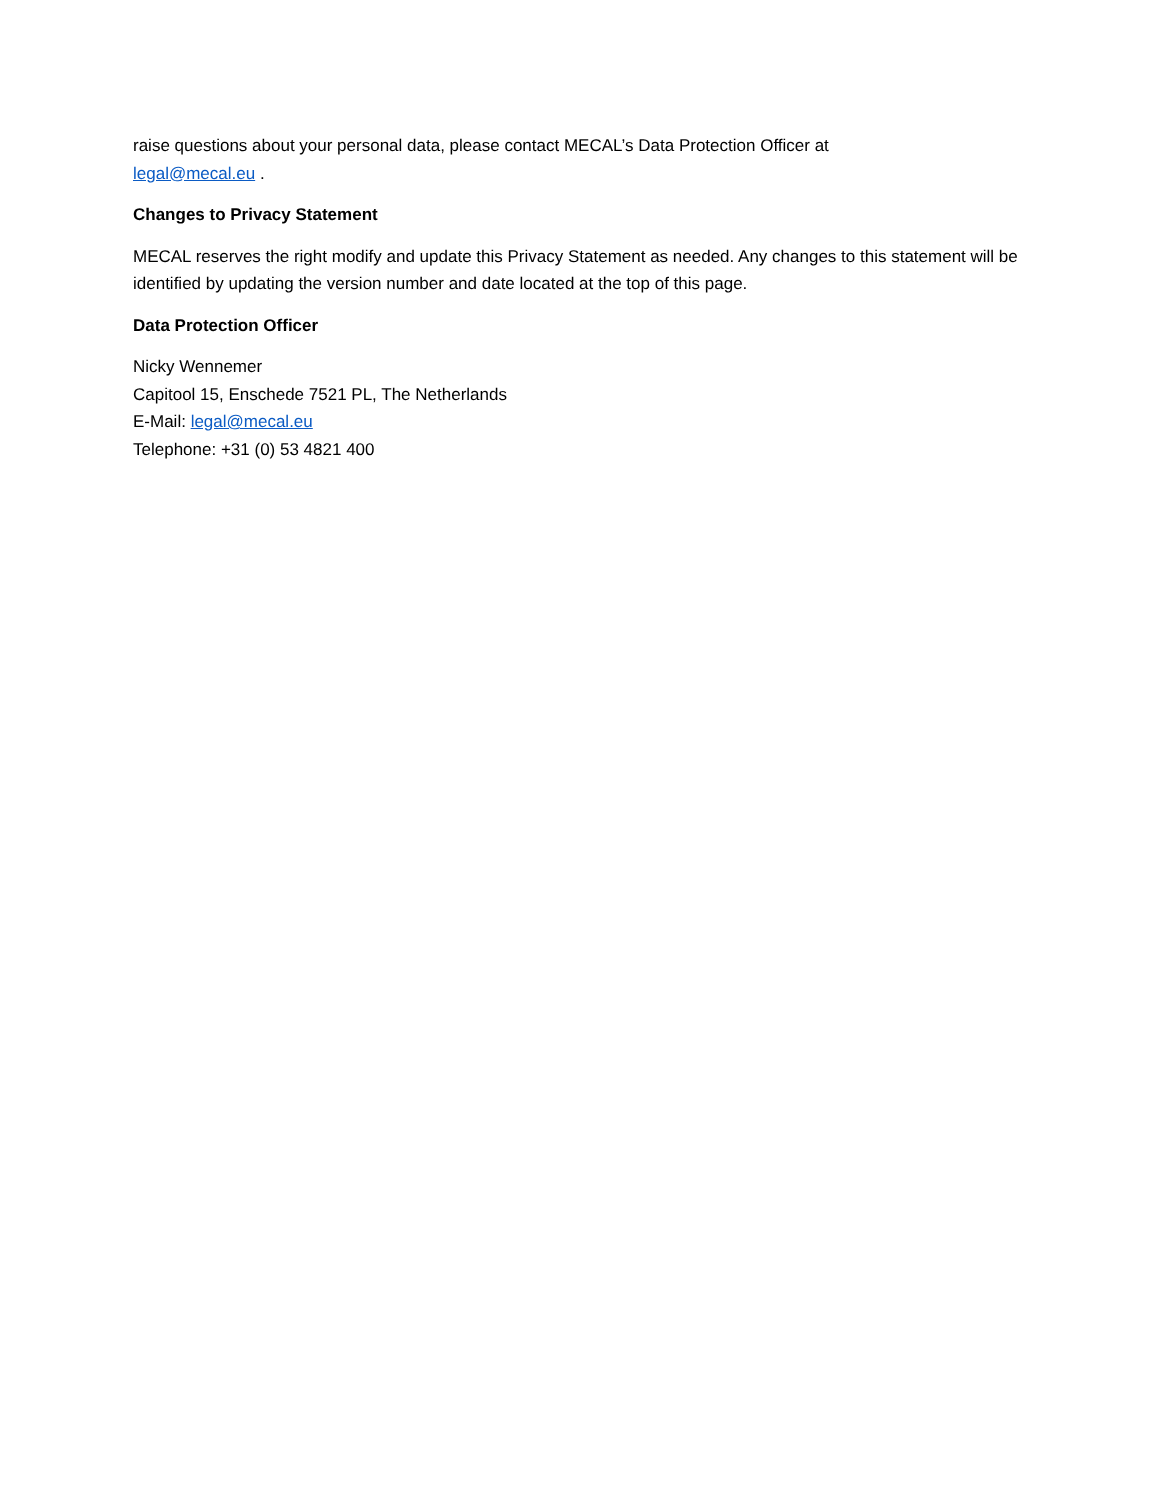raise questions about your personal data, please contact MECAL’s Data Protection Officer at
legal@mecal.eu .
Changes to Privacy Statement
MECAL reserves the right modify and update this Privacy Statement as needed. Any changes to this statement will be identified by updating the version number and date located at the top of this page.
Data Protection Officer
Nicky Wennemer
Capitool 15, Enschede 7521 PL, The Netherlands
E-Mail: legal@mecal.eu
Telephone: +31 (0) 53 4821 400